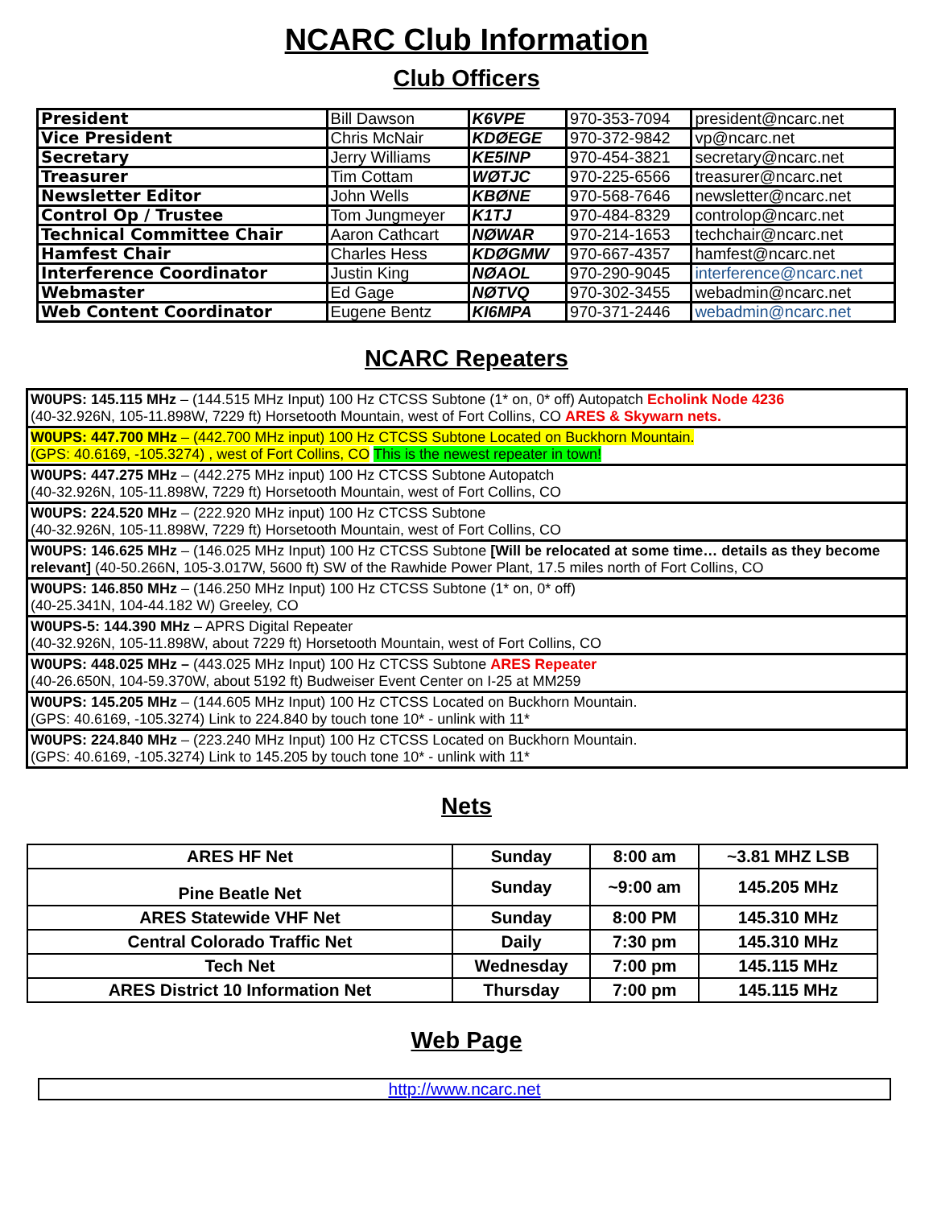NCARC Club Information
Club Officers
| President | Bill Dawson | K6VPE | 970-353-7094 | president@ncarc.net |
| Vice President | Chris McNair | KDØEGE | 970-372-9842 | vp@ncarc.net |
| Secretary | Jerry Williams | KE5INP | 970-454-3821 | secretary@ncarc.net |
| Treasurer | Tim Cottam | WØTJC | 970-225-6566 | treasurer@ncarc.net |
| Newsletter Editor | John Wells | KBØNE | 970-568-7646 | newsletter@ncarc.net |
| Control Op / Trustee | Tom Jungmeyer | K1TJ | 970-484-8329 | controlop@ncarc.net |
| Technical Committee Chair | Aaron Cathcart | NØWAR | 970-214-1653 | techchair@ncarc.net |
| Hamfest Chair | Charles Hess | KDØGMW | 970-667-4357 | hamfest@ncarc.net |
| Interference Coordinator | Justin King | NØAOL | 970-290-9045 | interference@ncarc.net |
| Webmaster | Ed Gage | NØTVQ | 970-302-3455 | webadmin@ncarc.net |
| Web Content Coordinator | Eugene Bentz | KI6MPA | 970-371-2446 | webadmin@ncarc.net |
NCARC Repeaters
| W0UPS: 145.115 MHz – (144.515 MHz Input) 100 Hz CTCSS Subtone (1* on, 0* off) Autopatch Echolink Node 4236 (40-32.926N, 105-11.898W, 7229 ft) Horsetooth Mountain, west of Fort Collins, CO ARES & Skywarn nets. |
| W0UPS: 447.700 MHz – (442.700 MHz input) 100 Hz CTCSS Subtone Located on Buckhorn Mountain. (GPS: 40.6169, -105.3274) , west of Fort Collins, CO This is the newest repeater in town! |
| W0UPS: 447.275 MHz – (442.275 MHz input) 100 Hz CTCSS Subtone Autopatch (40-32.926N, 105-11.898W, 7229 ft) Horsetooth Mountain, west of Fort Collins, CO |
| W0UPS: 224.520 MHz – (222.920 MHz input) 100 Hz CTCSS Subtone (40-32.926N, 105-11.898W, 7229 ft) Horsetooth Mountain, west of Fort Collins, CO |
| W0UPS: 146.625 MHz – (146.025 MHz Input) 100 Hz CTCSS Subtone [Will be relocated at some time… details as they become relevant] (40-50.266N, 105-3.017W, 5600 ft) SW of the Rawhide Power Plant, 17.5 miles north of Fort Collins, CO |
| W0UPS: 146.850 MHz – (146.250 MHz Input) 100 Hz CTCSS Subtone (1* on, 0* off) (40-25.341N, 104-44.182 W) Greeley, CO |
| W0UPS-5: 144.390 MHz – APRS Digital Repeater (40-32.926N, 105-11.898W, about 7229 ft) Horsetooth Mountain, west of Fort Collins, CO |
| W0UPS: 448.025 MHz – (443.025 MHz Input) 100 Hz CTCSS Subtone ARES Repeater (40-26.650N, 104-59.370W, about 5192 ft) Budweiser Event Center on I-25 at MM259 |
| W0UPS: 145.205 MHz – (144.605 MHz Input) 100 Hz CTCSS Located on Buckhorn Mountain. (GPS: 40.6169, -105.3274) Link to 224.840 by touch tone 10* - unlink with 11* |
| W0UPS: 224.840 MHz – (223.240 MHz Input) 100 Hz CTCSS Located on Buckhorn Mountain. (GPS: 40.6169, -105.3274) Link to 145.205 by touch tone 10* - unlink with 11* |
Nets
| ARES HF Net | Sunday | 8:00 am | ~3.81 MHZ LSB |
| Pine Beatle Net | Sunday | ~9:00 am | 145.205 MHz |
| ARES Statewide VHF Net | Sunday | 8:00 PM | 145.310 MHz |
| Central Colorado Traffic Net | Daily | 7:30 pm | 145.310 MHz |
| Tech Net | Wednesday | 7:00 pm | 145.115 MHz |
| ARES District 10 Information Net | Thursday | 7:00 pm | 145.115 MHz |
Web Page
http://www.ncarc.net